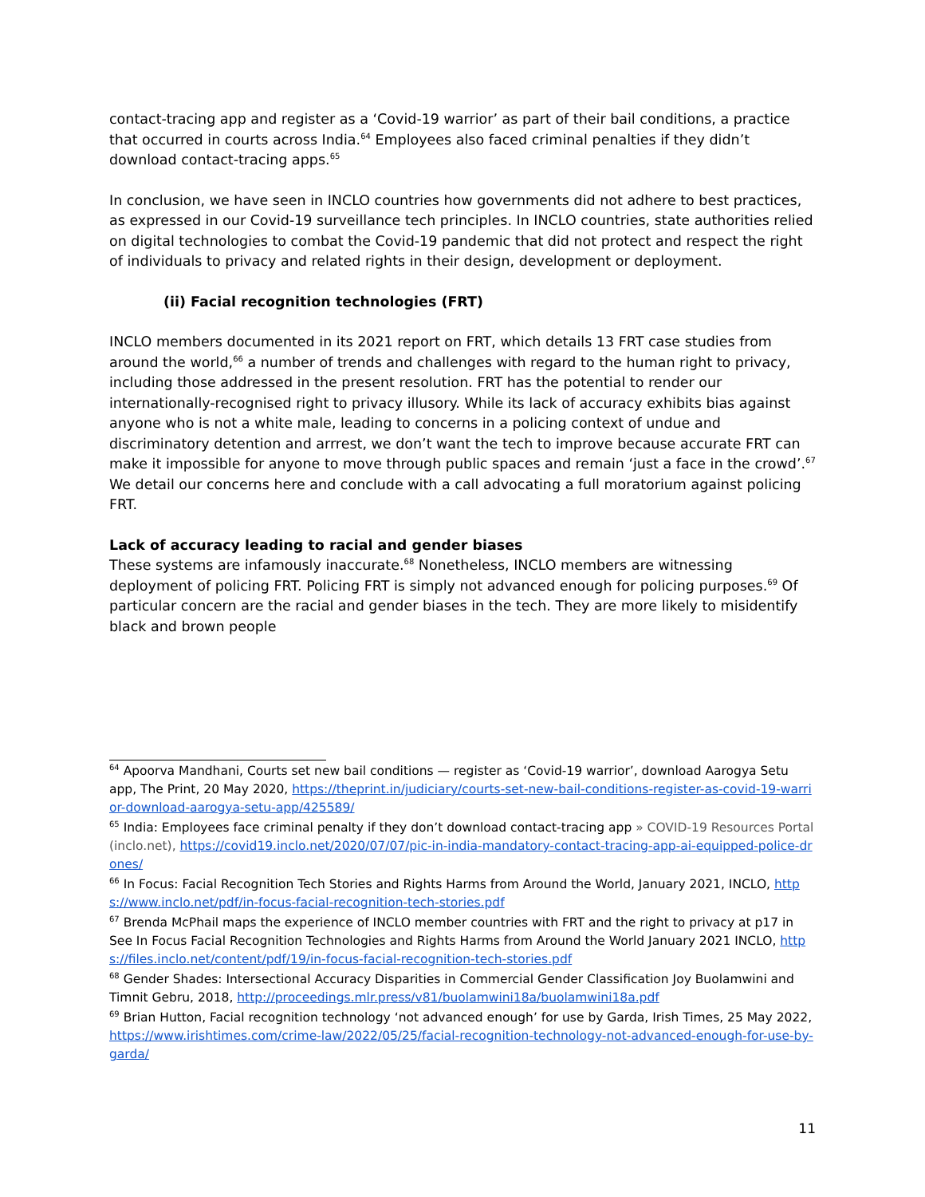contact-tracing app and register as a ‘Covid-19 warrior’ as part of their bail conditions, a practice that occurred in courts across India.<sup>64</sup> Employees also faced criminal penalties if they didn’t download contact-tracing apps.<sup>65</sup>
In conclusion, we have seen in INCLO countries how governments did not adhere to best practices, as expressed in our Covid-19 surveillance tech principles. In INCLO countries, state authorities relied on digital technologies to combat the Covid-19 pandemic that did not protect and respect the right of individuals to privacy and related rights in their design, development or deployment.
(ii) Facial recognition technologies (FRT)
INCLO members documented in its 2021 report on FRT, which details 13 FRT case studies from around the world,<sup>66</sup> a number of trends and challenges with regard to the human right to privacy, including those addressed in the present resolution. FRT has the potential to render our internationally-recognised right to privacy illusory. While its lack of accuracy exhibits bias against anyone who is not a white male, leading to concerns in a policing context of undue and discriminatory detention and arrrest, we don’t want the tech to improve because accurate FRT can make it impossible for anyone to move through public spaces and remain ‘just a face in the crowd’.<sup>67</sup> We detail our concerns here and conclude with a call advocating a full moratorium against policing FRT.
Lack of accuracy leading to racial and gender biases
These systems are infamously inaccurate.<sup>68</sup> Nonetheless, INCLO members are witnessing deployment of policing FRT. Policing FRT is simply not advanced enough for policing purposes.<sup>69</sup> Of particular concern are the racial and gender biases in the tech. They are more likely to misidentify black and brown people
<sup>64</sup> Apoorva Mandhani, Courts set new bail conditions — register as ‘Covid-19 warrior’, download Aarogya Setu app, The Print, 20 May 2020, https://theprint.in/judiciary/courts-set-new-bail-conditions-register-as-covid-19-warrior-download-aarogya-setu-app/425589/
<sup>65</sup> India: Employees face criminal penalty if they don’t download contact-tracing app » COVID-19 Resources Portal (inclo.net), https://covid19.inclo.net/2020/07/07/pic-in-india-mandatory-contact-tracing-app-ai-equipped-police-drones/
<sup>66</sup> In Focus: Facial Recognition Tech Stories and Rights Harms from Around the World, January 2021, INCLO, https://www.inclo.net/pdf/in-focus-facial-recognition-tech-stories.pdf
<sup>67</sup> Brenda McPhail maps the experience of INCLO member countries with FRT and the right to privacy at p17 in See In Focus Facial Recognition Technologies and Rights Harms from Around the World January 2021 INCLO, https://files.inclo.net/content/pdf/19/in-focus-facial-recognition-tech-stories.pdf
<sup>68</sup> Gender Shades: Intersectional Accuracy Disparities in Commercial Gender Classification Joy Buolamwini and Timnit Gebru, 2018, http://proceedings.mlr.press/v81/buolamwini18a/buolamwini18a.pdf
<sup>69</sup> Brian Hutton, Facial recognition technology ‘not advanced enough’ for use by Garda, Irish Times, 25 May 2022, https://www.irishtimes.com/crime-law/2022/05/25/facial-recognition-technology-not-advanced-enough-for-use-by-garda/
11